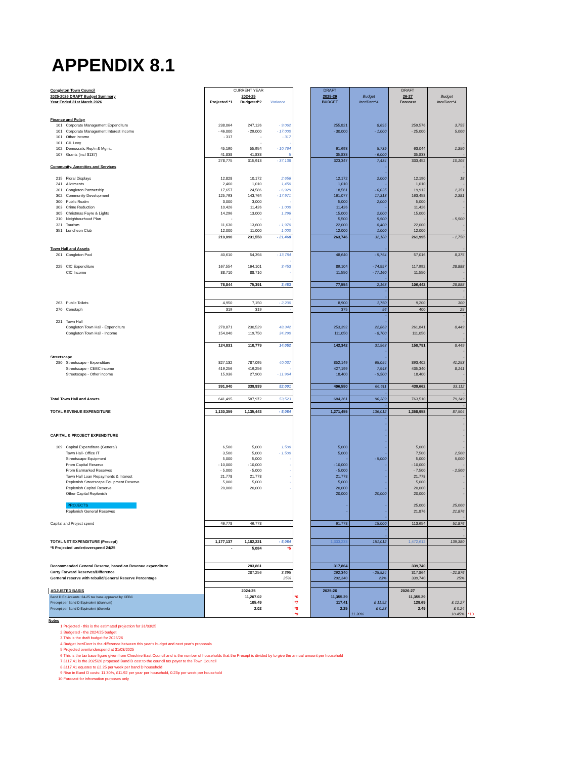APPENDIX 8.1
| Congleton Town Council | | CURRENT YEAR | | | | DRAFT | | DRAFT | | |
| 2025-2026 DRAFT Budget Summary | | 2024-25 | | | | 2025-26 | Budget | 26-27 | Budget | |
| Year Ended 31st March 2026 | | Projected *1 | Budgeted*2 | Variance | | BUDGET | Incr/Decr*4 | Forecast | Incr/Decr*4 | |
| Finance and Policy | | | | | | | | | | |
| 101 | Corporate Management Expenditure | 238,064 | 247,126 | - 9,062 | | 255,821 | 8,695 | 259,576 | 3,755 | |
| 101 | Corporate Management Interest Income | - 46,000 | - 29,000 | - 17,000 | | - 30,000 | - 1,000 | - 25,000 | 5,000 | |
| 101 | Other Income | - 317 | - | - 317 | | | | | | |
| 101 | CIL Levy | | - | - | | | | | - | |
| 102 | Democratic Rep'n & Mgmt. | 45,190 | 55,954 | - 10,764 | | 61,693 | 5,739 | 63,044 | 1,350 | |
| 107 | Grants (incl S137) | 41,838 | 41,833 | 5 | | 35,833 | - 6,000 | 35,833 | - | |
| | | 278,775 | 315,913 | - 37,138 | | 323,347 | 7,434 | 333,452 | 10,105 | |
| Community, Amenities and Services | | | | | | | - | | - | |
| | | | | | | | - | | - | |
| 215 | Floral Displays | 12,828 | 10,172 | 2,656 | | 12,172 | 2,000 | 12,190 | 18 | |
| 241 | Allotments | 2,460 | 1,010 | 1,450 | | 1,010 | - | 1,010 | - | |
| 301 | Congleton Partnership | 17,657 | 24,586 | - 6,929 | | 18,561 | - 6,025 | 19,912 | 1,351 | |
| 302 | Community Development | 125,793 | 143,764 | - 17,971 | | 161,077 | 17,313 | 163,458 | 2,381 | |
| 300 | Public Realm | 3,000 | 3,000 | - | | 5,000 | 2,000 | 5,000 | - | |
| 303 | Crime Reduction | 10,426 | 11,426 | - 1,000 | | 11,426 | - | 11,426 | - | |
| 305 | Christmas Fayre & Lights | 14,296 | 13,000 | 1,296 | | 15,000 | 2,000 | 15,000 | - | |
| 310 | Neighbourhood Plan | - | - | - | | 5,500 | 5,500 | - | - 5,500 | |
| 321 | Tourism | 11,630 | 13,600 | - 1,970 | | 22,000 | 8,400 | 22,000 | - | |
| 351 | Luncheon Club | 12,000 | 11,000 | 1,000 | | 12,000 | 1,000 | 12,000 | - | |
| | | 210,090 | 231,558 | - 21,468 | | 263,746 | 32,188 | 261,995 | - 1,750 | |
| Town Hall and Assets | | | | | | | - | | - | |
| 201 | Congleton Pool | 40,610 | 54,394 | - 13,784 | | 48,640 | - 5,754 | 57,016 | 8,375 | |
| | | | | - | | | - | | - | |
| 225 | CIC Expenditure | 167,554 | 164,101 | 3,453 | | 89,104 | - 74,997 | 117,992 | 28,888 | |
| | CIC Income | 88,710 | 88,710 | - | | 11,550 | - 77,160 | 11,550 | - | |
| | | | | | | | - | | - | |
| | | 78,844 | 75,391 | 3,453 | | 77,554 | 2,163 | 106,442 | 28,888 | |
| | | | | | | | - | | - | |
| | | | | | | | - | | - | |
| 263 | Public Toilets | 4,950 | 7,150 | - 2,200 | | 8,900 | 1,750 | 9,200 | 300 | |
| 270 | Cenotaph | 319 | 319 | - | | 375 | 56 | 400 | 25 | |
| | | | | | | | - | | - | |
| 221 | Town Hall | | | | | | - | | - | |
| | Congleton Town Hall - Expenditure | 278,871 | 230,529 | 48,342 | | 253,392 | 22,863 | 261,841 | 8,449 | |
| | Congleton Town Hall - Income | 154,040 | 119,750 | 34,290 | | 111,050 | - 8,700 | 111,050 | - | |
| | | | | | | | - | | - | |
| | | 124,831 | 110,779 | 14,052 | | 142,342 | 31,563 | 150,791 | 8,449 | |
| | | | | | | | - | | - | |
| Streetscape | | | | | | | - | | - | |
| 280 | Streetscape - Expenditure | 827,132 | 787,095 | 40,037 | | 852,149 | 65,054 | 893,402 | 41,253 | |
| | Streetscape - CEBC income | 419,256 | 419,256 | - | | 427,199 | 7,943 | 435,340 | 8,141 | |
| | Streetscape - Other income | 15,936 | 27,900 | - 11,964 | | 18,400 | - 9,500 | 18,400 | - | |
| | | | | | | | - | | - | |
| | | 391,940 | 339,939 | 52,001 | | 406,550 | 66,611 | 439,662 | 33,112 | |
| | | | | | | | - | | - | |
| Total Town Hall and Assets | | 641,495 | 587,972 | 53,523 | | 684,361 | 96,389 | 763,510 | 79,149 | |
| | | | | | | | - | | - | |
| TOTAL REVENUE EXPENDITURE | | 1,130,359 | 1,135,443 | - 5,084 | | 1,271,455 | 136,012 | 1,358,958 | 87,504 | |
| | | | | | | | - | | - | |
| | | | | | | | - | | - | |
| | | | | | | | - | | - | |
| CAPITAL & PROJECT EXPENDITURE | | | | | | | - | | - | |
| | | | | | | | - | | - | |
| 109 | Capital Expenditure (General) | 6,500 | 5,000 | 1,500 | | 5,000 | - | 5,000 | - | |
| | Town Hall- Office IT | 3,500 | 5,000 | - 1,500 | | 5,000 | - | 7,500 | 2,500 | |
| | Streetscape Equipment | 5,000 | 5,000 | - | | - | - 5,000 | 5,000 | 5,000 | |
| | From Capital Reserve | - 10,000 | - 10,000 | - | | - 10,000 | - | - 10,000 | - | |
| | From Earmarked Reserves | - 5,000 | - 5,000 | - | | - 5,000 | - | - 7,500 | - 2,500 | |
| | Town Hall Loan Repayments & Interest | 21,778 | 21,778 | - | | 21,778 | - | 21,778 | - | |
| | Replenish Streetscape Equipment Reserve | 5,000 | 5,000 | - | | 5,000 | - | 5,000 | - | |
| | Replenish Capital Reserve | 20,000 | 20,000 | - | | 20,000 | - | 20,000 | - | |
| | Other Capital Replenish | | | | | 20,000 | 20,000 | 20,000 | - | |
| | PROJECTS | | | | | - | - | 25,000 | 25,000 | |
| | Replenish General Reserves | | | | | - | - | 21,876 | 21,876 | |
| | | | | | | | - | | - | |
| Capital and Project spend | | 46,778 | 46,778 | - | | 61,778 | 15,000 | 113,654 | 51,876 | |
| | | | | | | | - | | - | |
| | | | | | | | - | | - | |
| TOTAL NET EXPENDITURE (Precept) | | 1,177,137 | 1,182,221 | - 5,084 | | 1,333,233 | 151,012 | 1,472,612 | 139,380 | |
| *5 Projected under/overspend 24/25 | | - | 5,084 | *5 | | | | | | |
| Recommended General Reserve, based on Revenue expenditure | | | 283,861 | | | 317,864 | | 339,740 | | |
| Carry Forward Reserves/Difference | | | 287,256 | 3,395 | | 292,340 | - 25,524 | 317,864 | - 21,876 | |
| Gerneral reserve with rebuild/General Reserve Percentage | | | | 25% | | 292,340 | 23% | 339,740 | 25% | |
| ADJUSTED BASIS | | | 2024-25 | | | 2025-26 | | 2026-27 | | |
| Band D Equivalents: 24-25 tax base approved by CEBC | | | 11,207.02 | | *6 | 11,355.29 | | 11,355.29 | | |
| Precept per Band D Equivalent (£/annum) | | | 105.49 | | *7 | 117.41 | £ 11.92 | 129.69 | £ 12.27 | |
| Precept per Band D Equivalent (£/week) | | | 2.02 | | *8 | 2.25 | £ 0.23 | 2.49 | £ 0.24 | |
| | | | | | *9 | | 11.30% | | 10.45% | *10 |
Notes
1 Projected - this is the estimated projection for 31/03/25
2 Budgeted - the 2024/25 budget
3 This is the draft budget for 2025/26
4 Budget Incr/Decr is the difference between this year's budget and next year's proposals
5 Projected over/underspend at 31/03/2025
6 This is the tax base figure given from Cheshire East Council and is the number of households that the Precept is divided by to give the annual amount per household
7 £117.41 is the 2025/26 proposed Band D cost to the council tax payer to the Town Council
8 £117.41 equates to £2.25 per week per band D household
9 Rise in Band D costs: 11.30%, £11.92 per year per household, 0.23p per week per household
10 Forecast for infromation purposes only